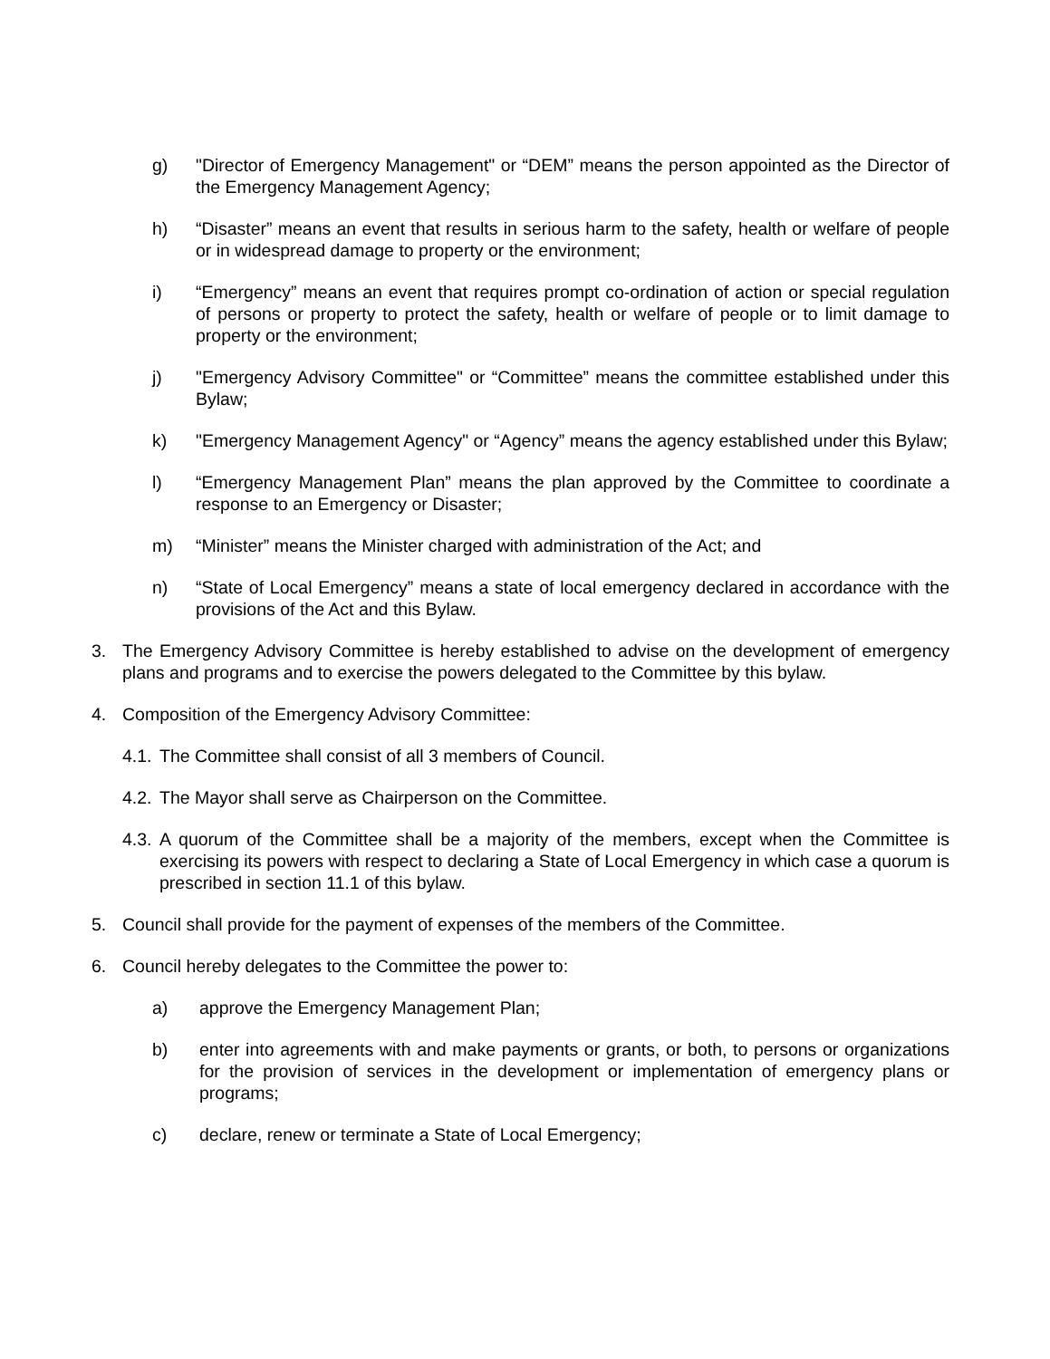g) "Director of Emergency Management" or “DEM” means the person appointed as the Director of the Emergency Management Agency;
h) “Disaster” means an event that results in serious harm to the safety, health or welfare of people or in widespread damage to property or the environment;
i) “Emergency” means an event that requires prompt co-ordination of action or special regulation of persons or property to protect the safety, health or welfare of people or to limit damage to property or the environment;
j) "Emergency Advisory Committee" or “Committee” means the committee established under this Bylaw;
k) "Emergency Management Agency" or “Agency” means the agency established under this Bylaw;
l) “Emergency Management Plan” means the plan approved by the Committee to coordinate a response to an Emergency or Disaster;
m) “Minister” means the Minister charged with administration of the Act; and
n) “State of Local Emergency” means a state of local emergency declared in accordance with the provisions of the Act and this Bylaw.
3. The Emergency Advisory Committee is hereby established to advise on the development of emergency plans and programs and to exercise the powers delegated to the Committee by this bylaw.
4. Composition of the Emergency Advisory Committee:
4.1. The Committee shall consist of all 3 members of Council.
4.2. The Mayor shall serve as Chairperson on the Committee.
4.3. A quorum of the Committee shall be a majority of the members, except when the Committee is exercising its powers with respect to declaring a State of Local Emergency in which case a quorum is prescribed in section 11.1 of this bylaw.
5. Council shall provide for the payment of expenses of the members of the Committee.
6. Council hereby delegates to the Committee the power to:
a) approve the Emergency Management Plan;
b) enter into agreements with and make payments or grants, or both, to persons or organizations for the provision of services in the development or implementation of emergency plans or programs;
c) declare, renew or terminate a State of Local Emergency;